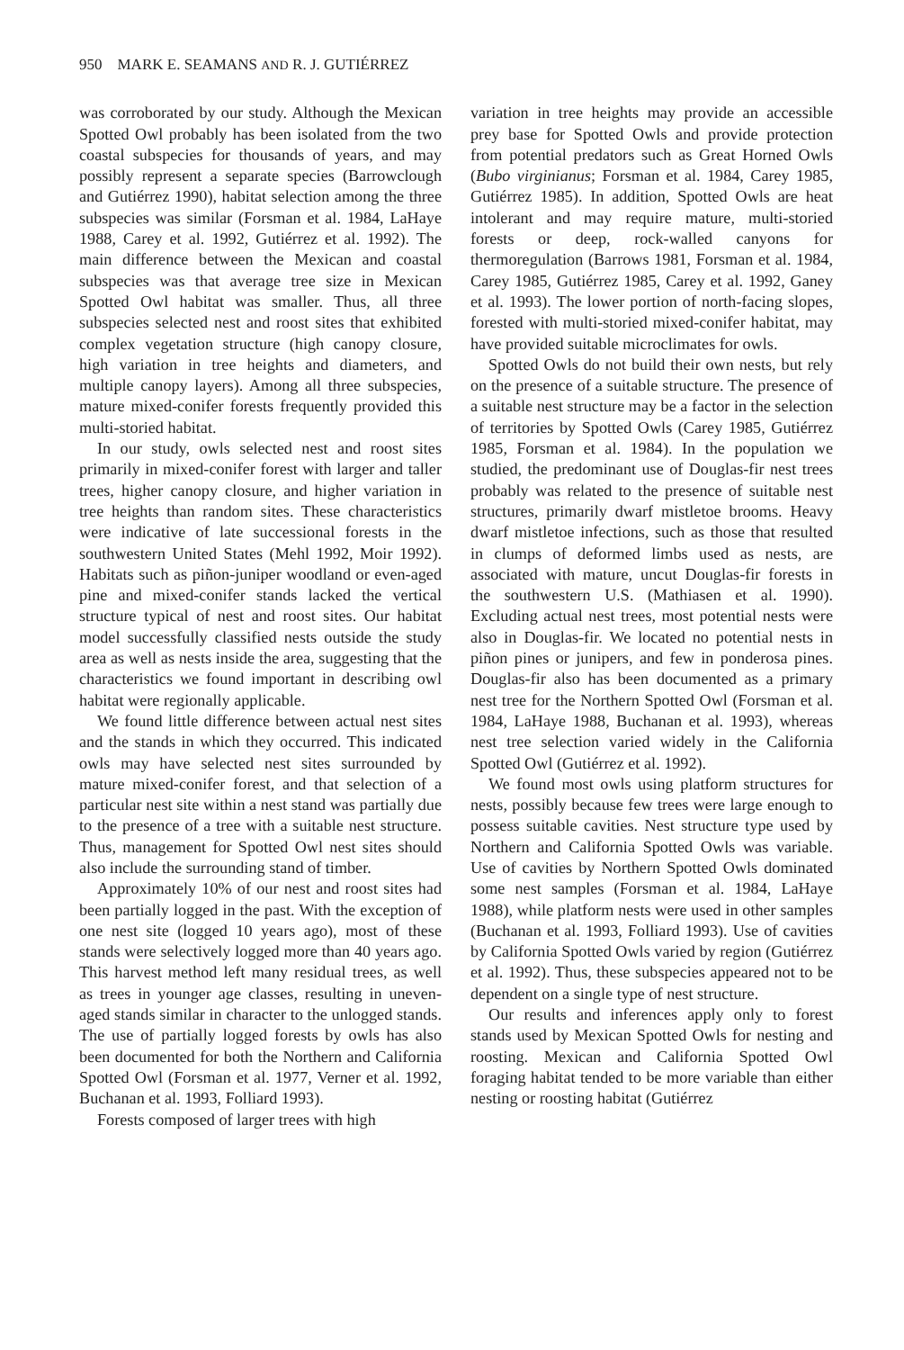950 MARK E. SEAMANS AND R. J. GUTIÉRREZ
was corroborated by our study. Although the Mexican Spotted Owl probably has been isolated from the two coastal subspecies for thousands of years, and may possibly represent a separate species (Barrowclough and Gutiérrez 1990), habitat selection among the three subspecies was similar (Forsman et al. 1984, LaHaye 1988, Carey et al. 1992, Gutiérrez et al. 1992). The main difference between the Mexican and coastal subspecies was that average tree size in Mexican Spotted Owl habitat was smaller. Thus, all three subspecies selected nest and roost sites that exhibited complex vegetation structure (high canopy closure, high variation in tree heights and diameters, and multiple canopy layers). Among all three subspecies, mature mixed-conifer forests frequently provided this multi-storied habitat.
In our study, owls selected nest and roost sites primarily in mixed-conifer forest with larger and taller trees, higher canopy closure, and higher variation in tree heights than random sites. These characteristics were indicative of late successional forests in the southwestern United States (Mehl 1992, Moir 1992). Habitats such as piñon-juniper woodland or even-aged pine and mixed-conifer stands lacked the vertical structure typical of nest and roost sites. Our habitat model successfully classified nests outside the study area as well as nests inside the area, suggesting that the characteristics we found important in describing owl habitat were regionally applicable.
We found little difference between actual nest sites and the stands in which they occurred. This indicated owls may have selected nest sites surrounded by mature mixed-conifer forest, and that selection of a particular nest site within a nest stand was partially due to the presence of a tree with a suitable nest structure. Thus, management for Spotted Owl nest sites should also include the surrounding stand of timber.
Approximately 10% of our nest and roost sites had been partially logged in the past. With the exception of one nest site (logged 10 years ago), most of these stands were selectively logged more than 40 years ago. This harvest method left many residual trees, as well as trees in younger age classes, resulting in uneven-aged stands similar in character to the unlogged stands. The use of partially logged forests by owls has also been documented for both the Northern and California Spotted Owl (Forsman et al. 1977, Verner et al. 1992, Buchanan et al. 1993, Folliard 1993).
Forests composed of larger trees with high
variation in tree heights may provide an accessible prey base for Spotted Owls and provide protection from potential predators such as Great Horned Owls (Bubo virginianus; Forsman et al. 1984, Carey 1985, Gutiérrez 1985). In addition, Spotted Owls are heat intolerant and may require mature, multi-storied forests or deep, rock-walled canyons for thermoregulation (Barrows 1981, Forsman et al. 1984, Carey 1985, Gutiérrez 1985, Carey et al. 1992, Ganey et al. 1993). The lower portion of north-facing slopes, forested with multi-storied mixed-conifer habitat, may have provided suitable microclimates for owls.
Spotted Owls do not build their own nests, but rely on the presence of a suitable structure. The presence of a suitable nest structure may be a factor in the selection of territories by Spotted Owls (Carey 1985, Gutiérrez 1985, Forsman et al. 1984). In the population we studied, the predominant use of Douglas-fir nest trees probably was related to the presence of suitable nest structures, primarily dwarf mistletoe brooms. Heavy dwarf mistletoe infections, such as those that resulted in clumps of deformed limbs used as nests, are associated with mature, uncut Douglas-fir forests in the southwestern U.S. (Mathiasen et al. 1990). Excluding actual nest trees, most potential nests were also in Douglas-fir. We located no potential nests in piñon pines or junipers, and few in ponderosa pines. Douglas-fir also has been documented as a primary nest tree for the Northern Spotted Owl (Forsman et al. 1984, LaHaye 1988, Buchanan et al. 1993), whereas nest tree selection varied widely in the California Spotted Owl (Gutiérrez et al. 1992).
We found most owls using platform structures for nests, possibly because few trees were large enough to possess suitable cavities. Nest structure type used by Northern and California Spotted Owls was variable. Use of cavities by Northern Spotted Owls dominated some nest samples (Forsman et al. 1984, LaHaye 1988), while platform nests were used in other samples (Buchanan et al. 1993, Folliard 1993). Use of cavities by California Spotted Owls varied by region (Gutiérrez et al. 1992). Thus, these subspecies appeared not to be dependent on a single type of nest structure.
Our results and inferences apply only to forest stands used by Mexican Spotted Owls for nesting and roosting. Mexican and California Spotted Owl foraging habitat tended to be more variable than either nesting or roosting habitat (Gutiérrez